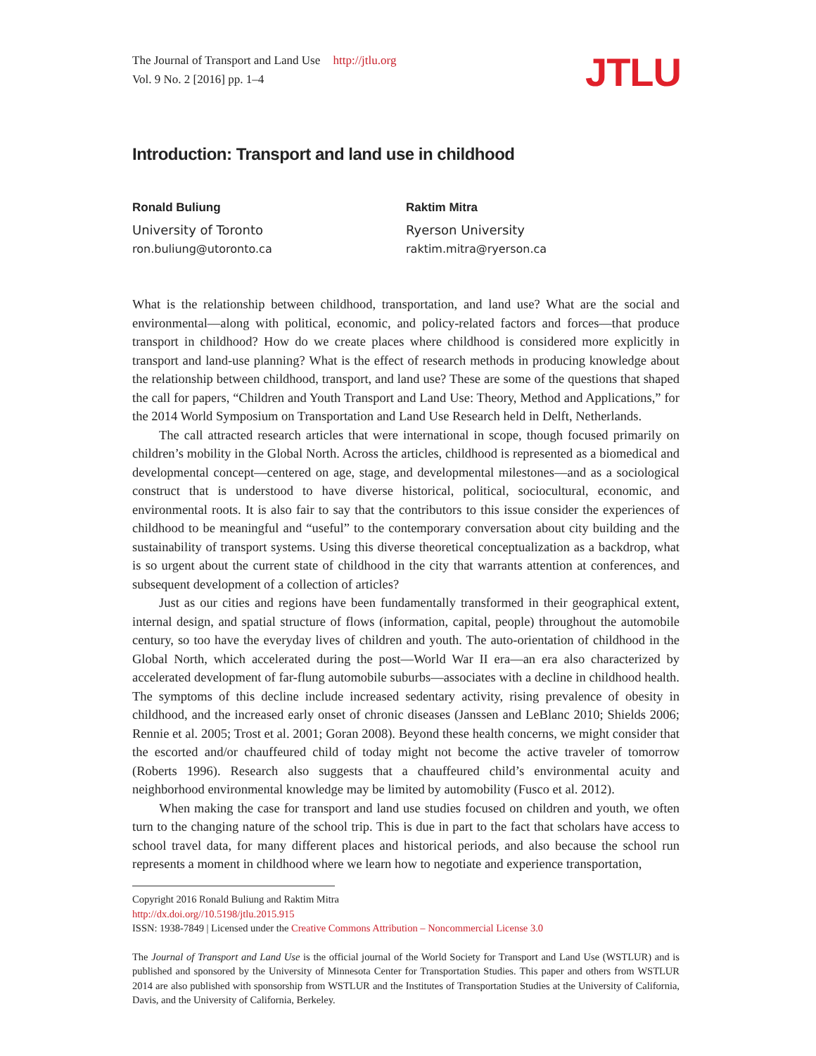The Journal of Transport and Land Use http://jtlu.org
Vol. 9 No. 2 [2016] pp. 1–4
JTLU
Introduction: Transport and land use in childhood
Ronald Buliung
University of Toronto
ron.buliung@utoronto.ca
Raktim Mitra
Ryerson University
raktim.mitra@ryerson.ca
What is the relationship between childhood, transportation, and land use? What are the social and environmental—along with political, economic, and policy-related factors and forces—that produce transport in childhood? How do we create places where childhood is considered more explicitly in transport and land-use planning? What is the effect of research methods in producing knowledge about the relationship between childhood, transport, and land use? These are some of the questions that shaped the call for papers, “Children and Youth Transport and Land Use: Theory, Method and Applications,” for the 2014 World Symposium on Transportation and Land Use Research held in Delft, Netherlands.
The call attracted research articles that were international in scope, though focused primarily on children’s mobility in the Global North. Across the articles, childhood is represented as a biomedical and developmental concept—centered on age, stage, and developmental milestones—and as a sociological construct that is understood to have diverse historical, political, sociocultural, economic, and environmental roots. It is also fair to say that the contributors to this issue consider the experiences of childhood to be meaningful and “useful” to the contemporary conversation about city building and the sustainability of transport systems. Using this diverse theoretical conceptualization as a backdrop, what is so urgent about the current state of childhood in the city that warrants attention at conferences, and subsequent development of a collection of articles?
Just as our cities and regions have been fundamentally transformed in their geographical extent, internal design, and spatial structure of flows (information, capital, people) throughout the automobile century, so too have the everyday lives of children and youth. The auto-orientation of childhood in the Global North, which accelerated during the post—World War II era—an era also characterized by accelerated development of far-flung automobile suburbs—associates with a decline in childhood health. The symptoms of this decline include increased sedentary activity, rising prevalence of obesity in childhood, and the increased early onset of chronic diseases (Janssen and LeBlanc 2010; Shields 2006; Rennie et al. 2005; Trost et al. 2001; Goran 2008). Beyond these health concerns, we might consider that the escorted and/or chauffeured child of today might not become the active traveler of tomorrow (Roberts 1996). Research also suggests that a chauffeured child’s environmental acuity and neighborhood environmental knowledge may be limited by automobility (Fusco et al. 2012).
When making the case for transport and land use studies focused on children and youth, we often turn to the changing nature of the school trip. This is due in part to the fact that scholars have access to school travel data, for many different places and historical periods, and also because the school run represents a moment in childhood where we learn how to negotiate and experience transportation,
Copyright 2016 Ronald Buliung and Raktim Mitra
http://dx.doi.org//10.5198/jtlu.2015.915
ISSN: 1938-7849 | Licensed under the Creative Commons Attribution – Noncommercial License 3.0
The Journal of Transport and Land Use is the official journal of the World Society for Transport and Land Use (WSTLUR) and is published and sponsored by the University of Minnesota Center for Transportation Studies. This paper and others from WSTLUR 2014 are also published with sponsorship from WSTLUR and the Institutes of Transportation Studies at the University of California, Davis, and the University of California, Berkeley.